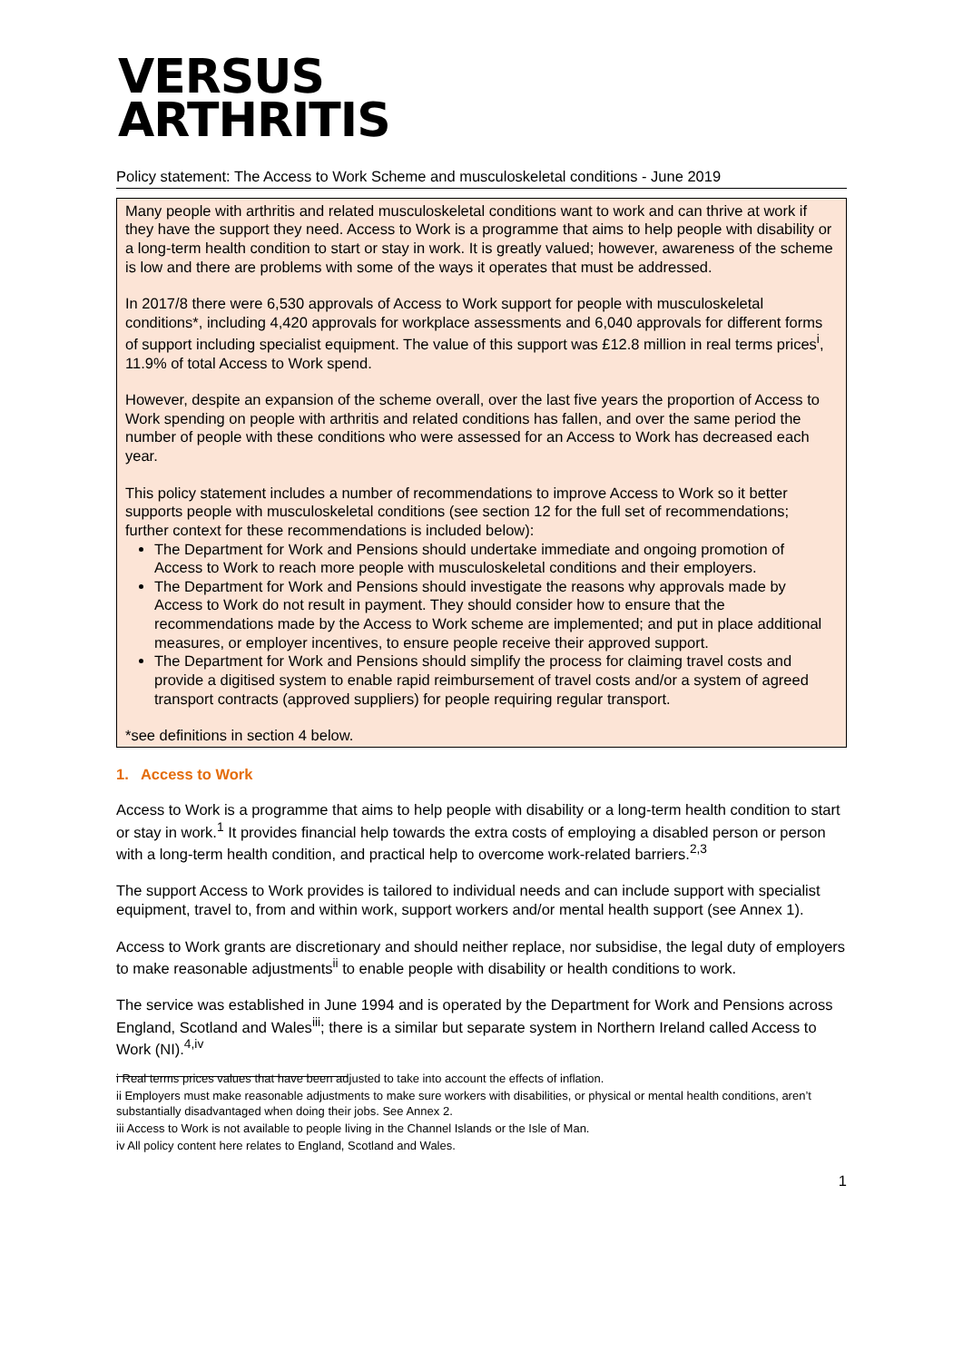VERSUS
ARTHRITIS
Policy statement: The Access to Work Scheme and musculoskeletal conditions - June 2019
Many people with arthritis and related musculoskeletal conditions want to work and can thrive at work if they have the support they need. Access to Work is a programme that aims to help people with disability or a long-term health condition to start or stay in work. It is greatly valued; however, awareness of the scheme is low and there are problems with some of the ways it operates that must be addressed.
In 2017/8 there were 6,530 approvals of Access to Work support for people with musculoskeletal conditions*, including 4,420 approvals for workplace assessments and 6,040 approvals for different forms of support including specialist equipment. The value of this support was £12.8 million in real terms prices<sup>i</sup>, 11.9% of total Access to Work spend.
However, despite an expansion of the scheme overall, over the last five years the proportion of Access to Work spending on people with arthritis and related conditions has fallen, and over the same period the number of people with these conditions who were assessed for an Access to Work has decreased each year.
This policy statement includes a number of recommendations to improve Access to Work so it better supports people with musculoskeletal conditions (see section 12 for the full set of recommendations; further context for these recommendations is included below):
The Department for Work and Pensions should undertake immediate and ongoing promotion of Access to Work to reach more people with musculoskeletal conditions and their employers.
The Department for Work and Pensions should investigate the reasons why approvals made by Access to Work do not result in payment. They should consider how to ensure that the recommendations made by the Access to Work scheme are implemented; and put in place additional measures, or employer incentives, to ensure people receive their approved support.
The Department for Work and Pensions should simplify the process for claiming travel costs and provide a digitised system to enable rapid reimbursement of travel costs and/or a system of agreed transport contracts (approved suppliers) for people requiring regular transport.
*see definitions in section 4 below.
1. Access to Work
Access to Work is a programme that aims to help people with disability or a long-term health condition to start or stay in work.<sup>1</sup> It provides financial help towards the extra costs of employing a disabled person or person with a long-term health condition, and practical help to overcome work-related barriers.<sup>2,3</sup>
The support Access to Work provides is tailored to individual needs and can include support with specialist equipment, travel to, from and within work, support workers and/or mental health support (see Annex 1).
Access to Work grants are discretionary and should neither replace, nor subsidise, the legal duty of employers to make reasonable adjustments<sup>ii</sup> to enable people with disability or health conditions to work.
The service was established in June 1994 and is operated by the Department for Work and Pensions across England, Scotland and Wales<sup>iii</sup>; there is a similar but separate system in Northern Ireland called Access to Work (NI).<sup>4,iv</sup>
i Real terms prices values that have been adjusted to take into account the effects of inflation.
ii Employers must make reasonable adjustments to make sure workers with disabilities, or physical or mental health conditions, aren’t substantially disadvantaged when doing their jobs. See Annex 2.
iii Access to Work is not available to people living in the Channel Islands or the Isle of Man.
iv All policy content here relates to England, Scotland and Wales.
1